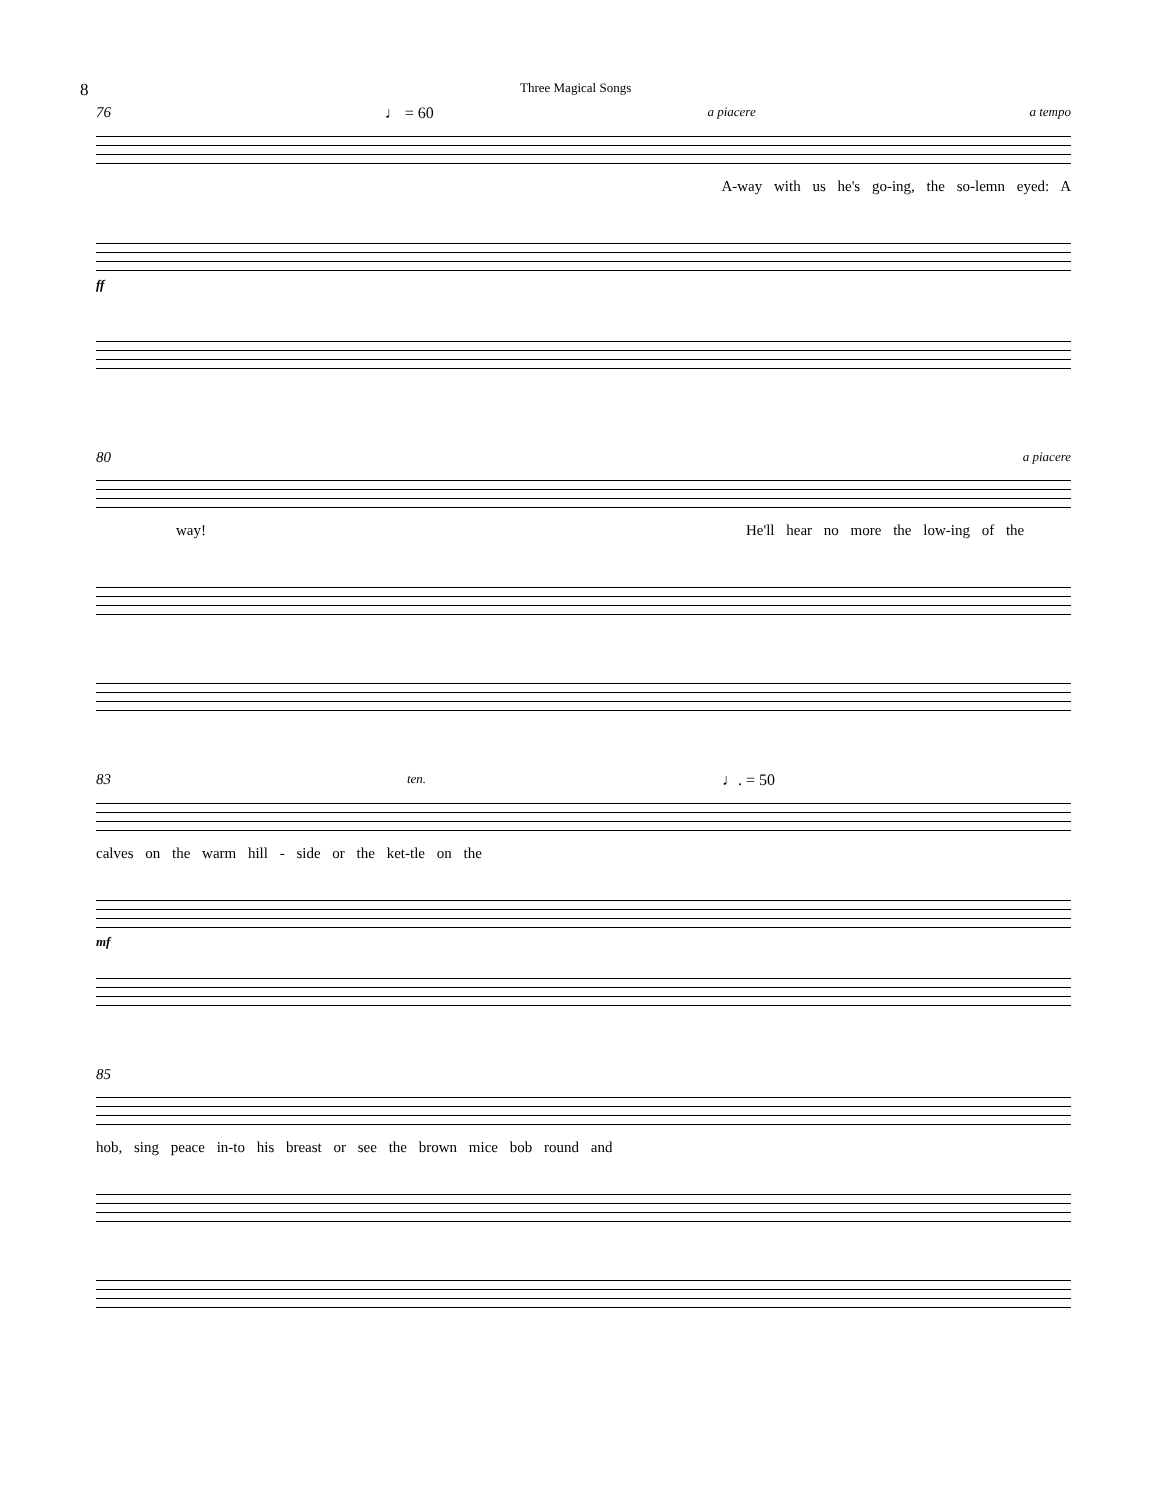8 Three Magical Songs
76 ♩ = 60 a piacere a tempo
A-way with us he's go-ing, the so-lemn eyed: A
ff
80 a piacere
way! He'll hear no more the low-ing of the
83 ten. ♩. = 50
calves on the warm hill - side or the ket-tle on the
mf
85
hob, sing peace in-to his breast or see the brown mice bob round and